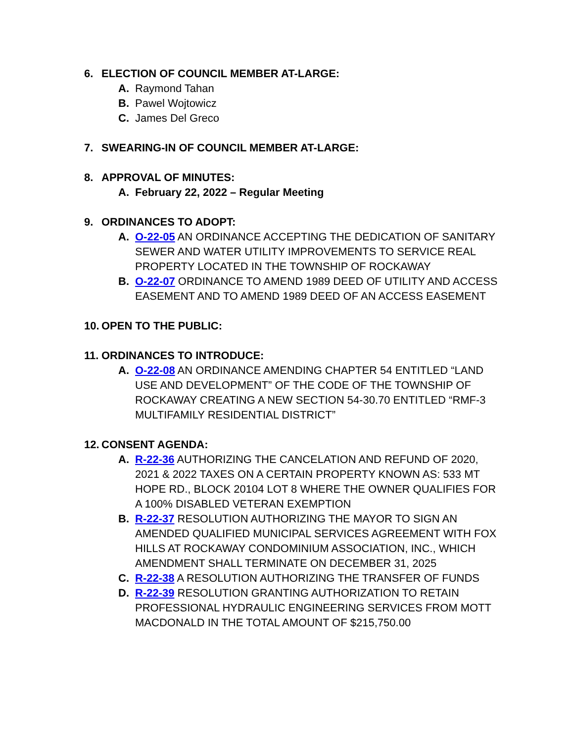6. ELECTION OF COUNCIL MEMBER AT-LARGE:
A. Raymond Tahan
B. Pawel Wojtowicz
C. James Del Greco
7. SWEARING-IN OF COUNCIL MEMBER AT-LARGE:
8. APPROVAL OF MINUTES:
A. February 22, 2022 – Regular Meeting
9. ORDINANCES TO ADOPT:
A. O-22-05 AN ORDINANCE ACCEPTING THE DEDICATION OF SANITARY SEWER AND WATER UTILITY IMPROVEMENTS TO SERVICE REAL PROPERTY LOCATED IN THE TOWNSHIP OF ROCKAWAY
B. O-22-07 ORDINANCE TO AMEND 1989 DEED OF UTILITY AND ACCESS EASEMENT AND TO AMEND 1989 DEED OF AN ACCESS EASEMENT
10. OPEN TO THE PUBLIC:
11. ORDINANCES TO INTRODUCE:
A. O-22-08 AN ORDINANCE AMENDING CHAPTER 54 ENTITLED “LAND USE AND DEVELOPMENT” OF THE CODE OF THE TOWNSHIP OF ROCKAWAY CREATING A NEW SECTION 54-30.70 ENTITLED “RMF-3 MULTIFAMILY RESIDENTIAL DISTRICT”
12. CONSENT AGENDA:
A. R-22-36 AUTHORIZING THE CANCELATION AND REFUND OF 2020, 2021 & 2022 TAXES ON A CERTAIN PROPERTY KNOWN AS: 533 MT HOPE RD., BLOCK 20104 LOT 8 WHERE THE OWNER QUALIFIES FOR A 100% DISABLED VETERAN EXEMPTION
B. R-22-37 RESOLUTION AUTHORIZING THE MAYOR TO SIGN AN AMENDED QUALIFIED MUNICIPAL SERVICES AGREEMENT WITH FOX HILLS AT ROCKAWAY CONDOMINIUM ASSOCIATION, INC., WHICH AMENDMENT SHALL TERMINATE ON DECEMBER 31, 2025
C. R-22-38 A RESOLUTION AUTHORIZING THE TRANSFER OF FUNDS
D. R-22-39 RESOLUTION GRANTING AUTHORIZATION TO RETAIN PROFESSIONAL HYDRAULIC ENGINEERING SERVICES FROM MOTT MACDONALD IN THE TOTAL AMOUNT OF $215,750.00